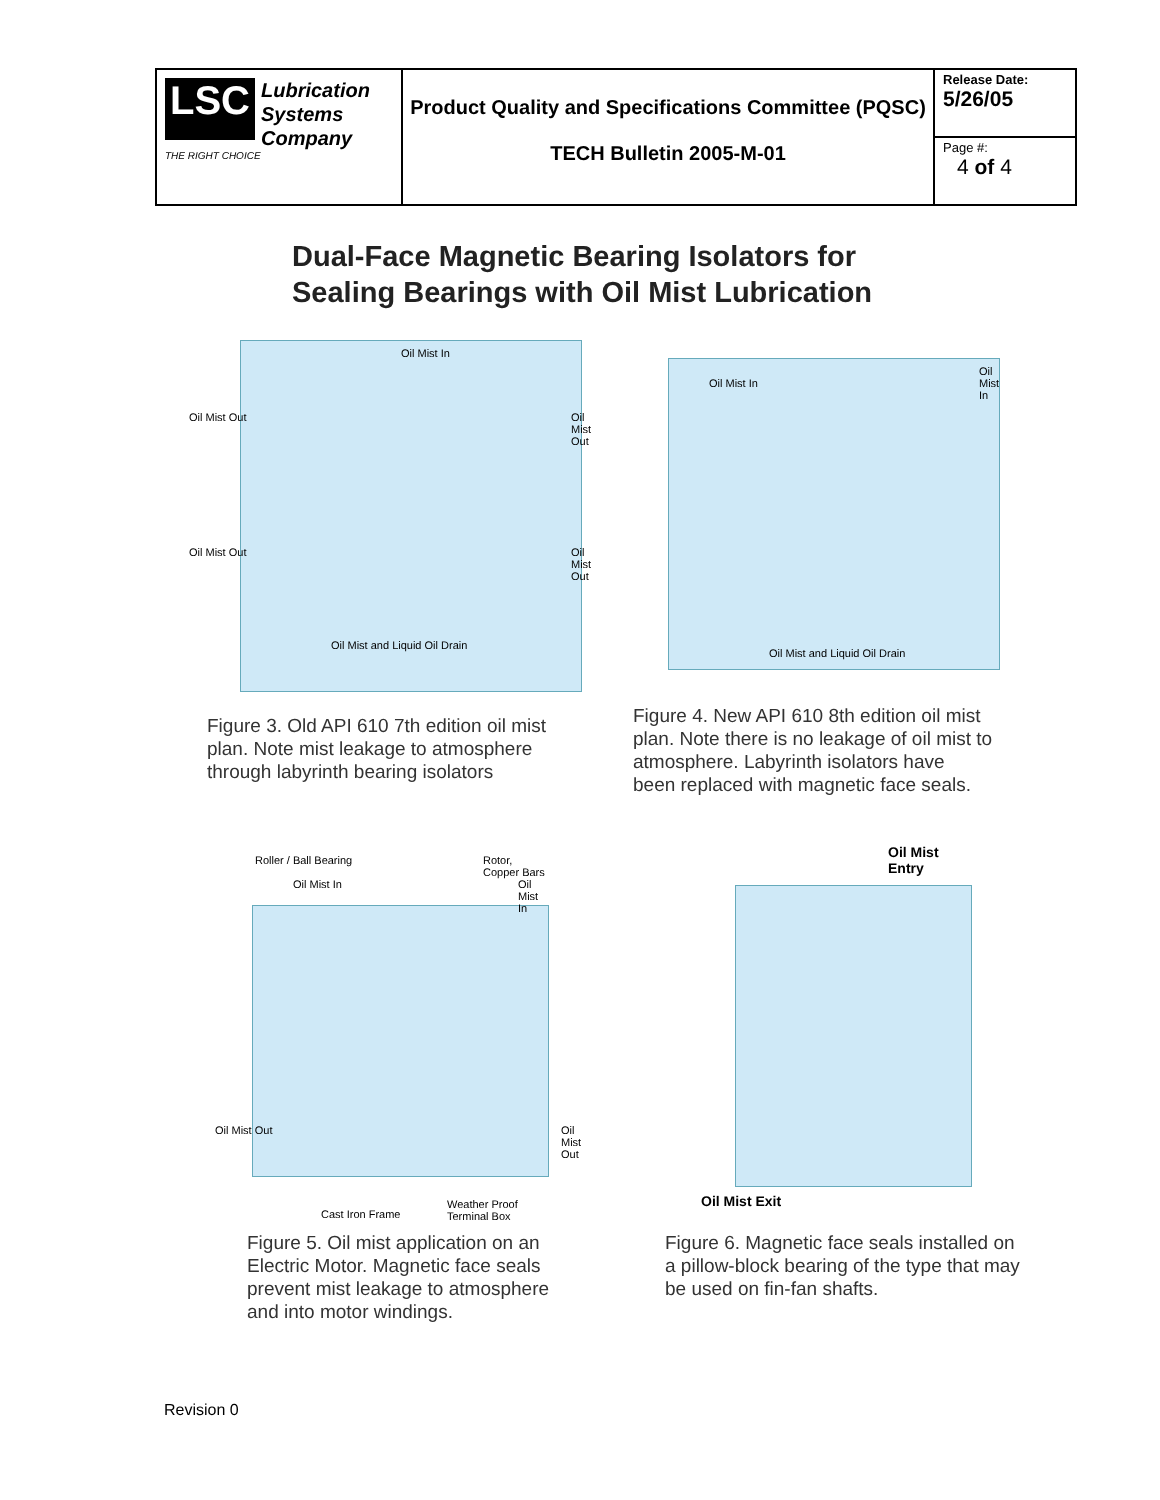| LSC Lubrication Systems Company THE RIGHT CHOICE | Product Quality and Specifications Committee (PQSC) TECH Bulletin 2005-M-01 | Release Date: 5/26/05 |
| | | Page #: 4 of 4 |
Dual-Face Magnetic Bearing Isolators for
Sealing Bearings with Oil Mist Lubrication
Oil Mist In
Oil Mist Out Oil Mist Out
Oil Mist Out Oil Mist Out
Oil Mist and Liquid Oil Drain
Oil Mist In
Oil Mist In
Oil Mist and Liquid Oil Drain
Figure 3. Old API 610 7th edition oil mist
plan. Note mist leakage to atmosphere
through labyrinth bearing isolators
Figure 4. New API 610 8th edition oil mist
plan. Note there is no leakage of oil mist to
atmosphere. Labyrinth isolators have
been replaced with magnetic face seals.
Roller / Ball Bearing Rotor, Copper Bars
Oil Mist In Oil Mist In
Oil Mist Out Oil Mist Out
Cast Iron Frame
Weather Proof Terminal Box
Oil Mist Entry
Oil Mist Exit
Figure 5. Oil mist application on an
Electric Motor. Magnetic face seals
prevent mist leakage to atmosphere
and into motor windings.
Figure 6. Magnetic face seals installed on
a pillow-block bearing of the type that may
be used on fin-fan shafts.
Revision 0